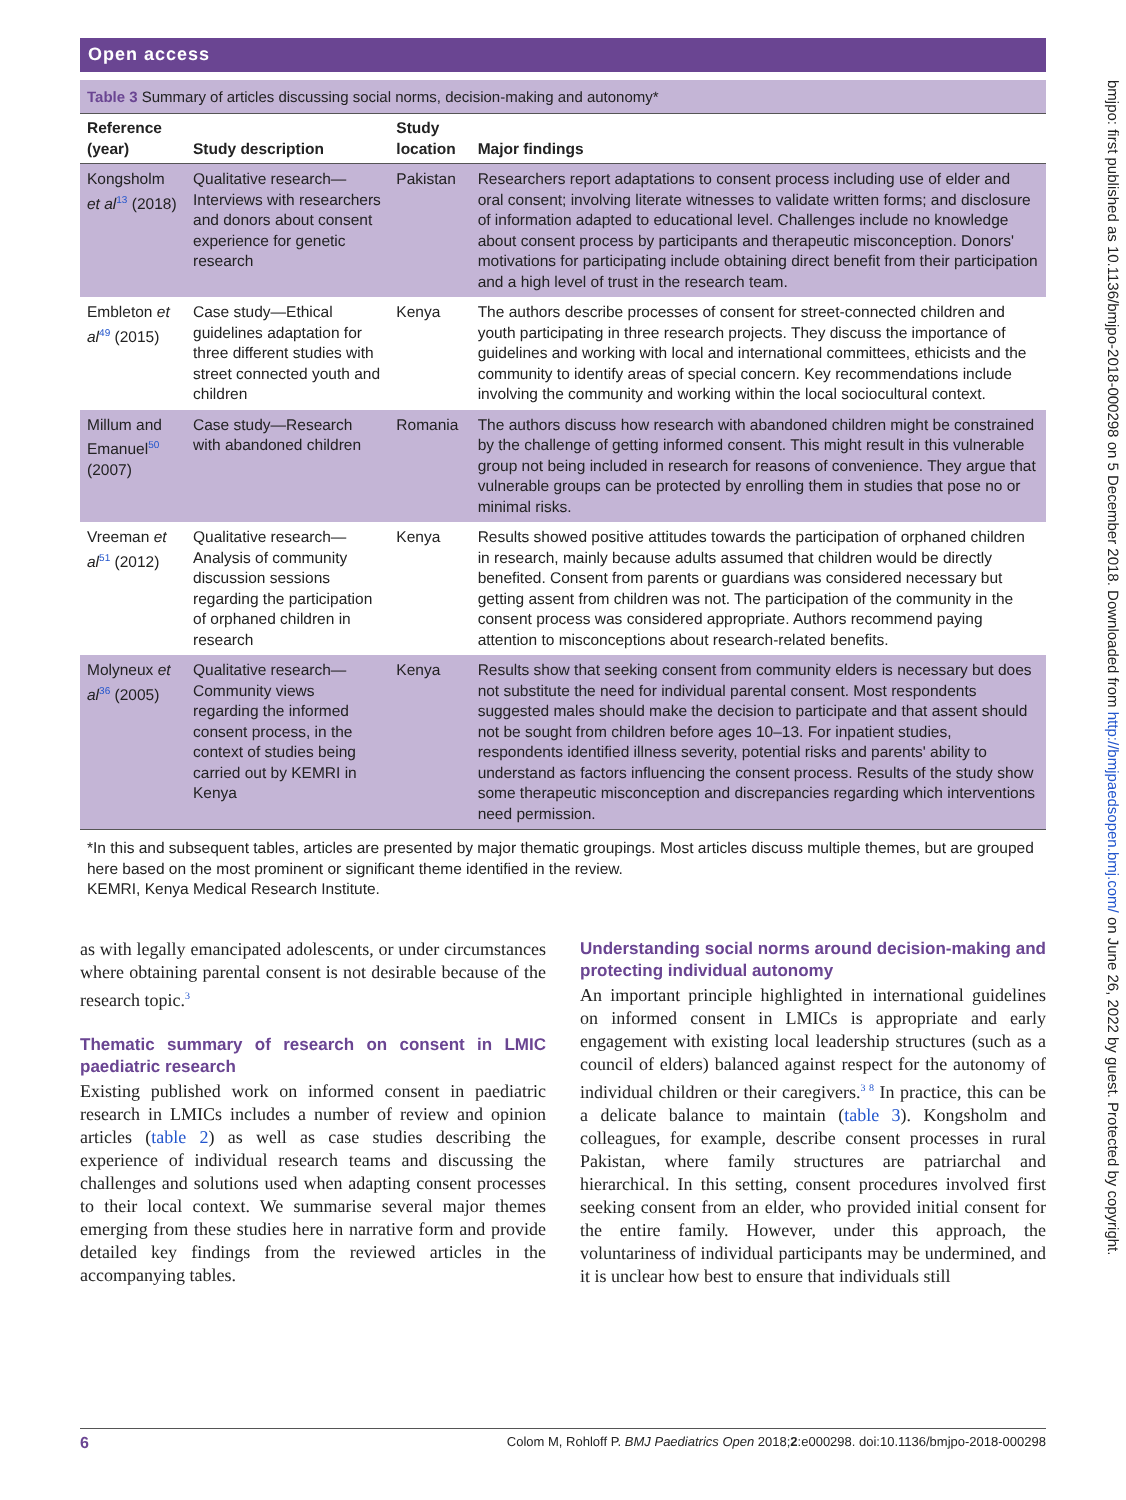Open access
Table 3 Summary of articles discussing social norms, decision-making and autonomy*
| Reference (year) | Study description | Study location | Major findings |
| --- | --- | --- | --- |
| Kongsholm et al<sup>13</sup> (2018) | Qualitative research—Interviews with researchers and donors about consent experience for genetic research | Pakistan | Researchers report adaptations to consent process including use of elder and oral consent; involving literate witnesses to validate written forms; and disclosure of information adapted to educational level. Challenges include no knowledge about consent process by participants and therapeutic misconception. Donors' motivations for participating include obtaining direct benefit from their participation and a high level of trust in the research team. |
| Embleton et al<sup>49</sup> (2015) | Case study—Ethical guidelines adaptation for three different studies with street connected youth and children | Kenya | The authors describe processes of consent for street-connected children and youth participating in three research projects. They discuss the importance of guidelines and working with local and international committees, ethicists and the community to identify areas of special concern. Key recommendations include involving the community and working within the local sociocultural context. |
| Millum and Emanuel<sup>50</sup> (2007) | Case study—Research with abandoned children | Romania | The authors discuss how research with abandoned children might be constrained by the challenge of getting informed consent. This might result in this vulnerable group not being included in research for reasons of convenience. They argue that vulnerable groups can be protected by enrolling them in studies that pose no or minimal risks. |
| Vreeman et al<sup>51</sup> (2012) | Qualitative research—Analysis of community discussion sessions regarding the participation of orphaned children in research | Kenya | Results showed positive attitudes towards the participation of orphaned children in research, mainly because adults assumed that children would be directly benefited. Consent from parents or guardians was considered necessary but getting assent from children was not. The participation of the community in the consent process was considered appropriate. Authors recommend paying attention to misconceptions about research-related benefits. |
| Molyneux et al<sup>36</sup> (2005) | Qualitative research—Community views regarding the informed consent process, in the context of studies being carried out by KEMRI in Kenya | Kenya | Results show that seeking consent from community elders is necessary but does not substitute the need for individual parental consent. Most respondents suggested males should make the decision to participate and that assent should not be sought from children before ages 10–13. For inpatient studies, respondents identified illness severity, potential risks and parents' ability to understand as factors influencing the consent process. Results of the study show some therapeutic misconception and discrepancies regarding which interventions need permission. |
*In this and subsequent tables, articles are presented by major thematic groupings. Most articles discuss multiple themes, but are grouped here based on the most prominent or significant theme identified in the review.
KEMRI, Kenya Medical Research Institute.
as with legally emancipated adolescents, or under circumstances where obtaining parental consent is not desirable because of the research topic.<sup>3</sup>
Thematic summary of research on consent in LMIC paediatric research
Existing published work on informed consent in paediatric research in LMICs includes a number of review and opinion articles (table 2) as well as case studies describing the experience of individual research teams and discussing the challenges and solutions used when adapting consent processes to their local context. We summarise several major themes emerging from these studies here in narrative form and provide detailed key findings from the reviewed articles in the accompanying tables.
Understanding social norms around decision-making and protecting individual autonomy
An important principle highlighted in international guidelines on informed consent in LMICs is appropriate and early engagement with existing local leadership structures (such as a council of elders) balanced against respect for the autonomy of individual children or their caregivers.<sup>3 8</sup> In practice, this can be a delicate balance to maintain (table 3). Kongsholm and colleagues, for example, describe consent processes in rural Pakistan, where family structures are patriarchal and hierarchical. In this setting, consent procedures involved first seeking consent from an elder, who provided initial consent for the entire family. However, under this approach, the voluntariness of individual participants may be undermined, and it is unclear how best to ensure that individuals still
6 Colom M, Rohloff P. BMJ Paediatrics Open 2018;2:e000298. doi:10.1136/bmjpo-2018-000298
bmjpo: first published as 10.1136/bmjpo-2018-000298 on 5 December 2018. Downloaded from http://bmjpaedsopen.bmj.com/ on June 26, 2022 by guest. Protected by copyright.